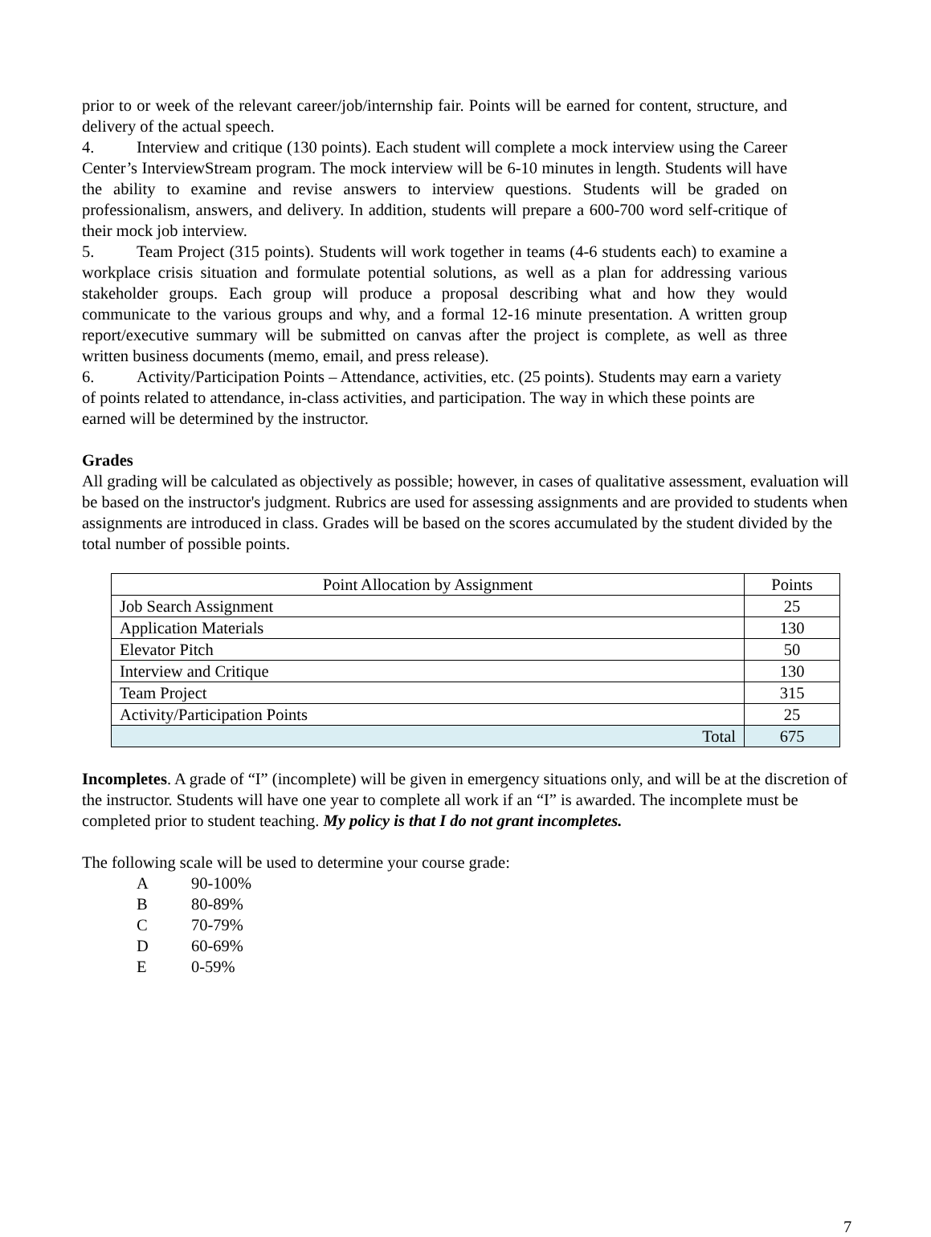prior to or week of the relevant career/job/internship fair. Points will be earned for content, structure, and delivery of the actual speech.
4. Interview and critique (130 points). Each student will complete a mock interview using the Career Center’s InterviewStream program. The mock interview will be 6-10 minutes in length. Students will have the ability to examine and revise answers to interview questions. Students will be graded on professionalism, answers, and delivery. In addition, students will prepare a 600-700 word self-critique of their mock job interview.
5. Team Project (315 points). Students will work together in teams (4-6 students each) to examine a workplace crisis situation and formulate potential solutions, as well as a plan for addressing various stakeholder groups. Each group will produce a proposal describing what and how they would communicate to the various groups and why, and a formal 12-16 minute presentation. A written group report/executive summary will be submitted on canvas after the project is complete, as well as three written business documents (memo, email, and press release).
6. Activity/Participation Points – Attendance, activities, etc. (25 points). Students may earn a variety of points related to attendance, in-class activities, and participation. The way in which these points are earned will be determined by the instructor.
Grades
All grading will be calculated as objectively as possible; however, in cases of qualitative assessment, evaluation will be based on the instructor's judgment. Rubrics are used for assessing assignments and are provided to students when assignments are introduced in class. Grades will be based on the scores accumulated by the student divided by the total number of possible points.
| Point Allocation by Assignment | Points |
| --- | --- |
| Job Search Assignment | 25 |
| Application Materials | 130 |
| Elevator Pitch | 50 |
| Interview and Critique | 130 |
| Team Project | 315 |
| Activity/Participation Points | 25 |
| Total | 675 |
Incompletes. A grade of “I” (incomplete) will be given in emergency situations only, and will be at the discretion of the instructor. Students will have one year to complete all work if an “I” is awarded. The incomplete must be completed prior to student teaching. My policy is that I do not grant incompletes.
The following scale will be used to determine your course grade:
A 90-100%
B 80-89%
C 70-79%
D 60-69%
E 0-59%
7